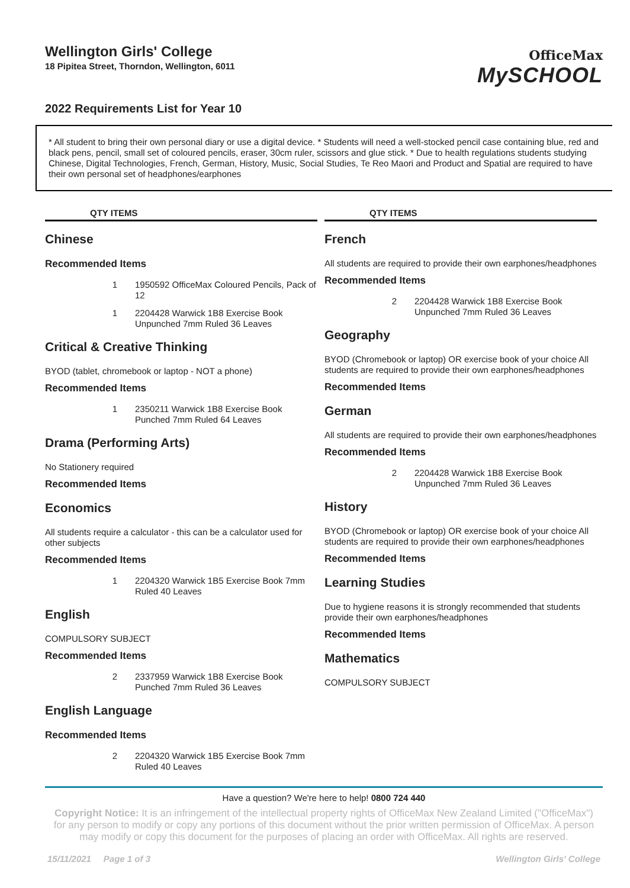Wellington Girls' College
18 Pipitea Street, Thorndon, Wellington, 6011
OfficeMax
MySCHOOL
2022 Requirements List for Year 10
* All student to bring their own personal diary or use a digital device. * Students will need a well-stocked pencil case containing blue, red and black pens, pencil, small set of coloured pencils, eraser, 30cm ruler, scissors and glue stick. * Due to health regulations students studying Chinese, Digital Technologies, French, German, History, Music, Social Studies, Te Reo Maori and Product and Spatial are required to have their own personal set of headphones/earphones
QTY ITEMS
Chinese
Recommended Items
1 1950592 OfficeMax Coloured Pencils, Pack of 12
1 2204428 Warwick 1B8 Exercise Book Unpunched 7mm Ruled 36 Leaves
Critical & Creative Thinking
BYOD (tablet, chromebook or laptop - NOT a phone)
Recommended Items
1 2350211 Warwick 1B8 Exercise Book Punched 7mm Ruled 64 Leaves
Drama (Performing Arts)
No Stationery required
Recommended Items
Economics
All students require a calculator - this can be a calculator used for other subjects
Recommended Items
1 2204320 Warwick 1B5 Exercise Book 7mm Ruled 40 Leaves
English
COMPULSORY SUBJECT
Recommended Items
2 2337959 Warwick 1B8 Exercise Book Punched 7mm Ruled 36 Leaves
English Language
Recommended Items
2 2204320 Warwick 1B5 Exercise Book 7mm Ruled 40 Leaves
QTY ITEMS
French
All students are required to provide their own earphones/headphones
Recommended Items
2 2204428 Warwick 1B8 Exercise Book Unpunched 7mm Ruled 36 Leaves
Geography
BYOD (Chromebook or laptop) OR exercise book of your choice All students are required to provide their own earphones/headphones
Recommended Items
German
All students are required to provide their own earphones/headphones
Recommended Items
2 2204428 Warwick 1B8 Exercise Book Unpunched 7mm Ruled 36 Leaves
History
BYOD (Chromebook or laptop) OR exercise book of your choice All students are required to provide their own earphones/headphones
Recommended Items
Learning Studies
Due to hygiene reasons it is strongly recommended that students provide their own earphones/headphones
Recommended Items
Mathematics
COMPULSORY SUBJECT
Have a question? We're here to help! 0800 724 440
Copyright Notice: It is an infringement of the intellectual property rights of OfficeMax New Zealand Limited ("OfficeMax") for any person to modify or copy any portions of this document without the prior written permission of OfficeMax. A person may modify or copy this document for the purposes of placing an order with OfficeMax. All rights are reserved.
15/11/2021 Page 1 of 3 Wellington Girls' College